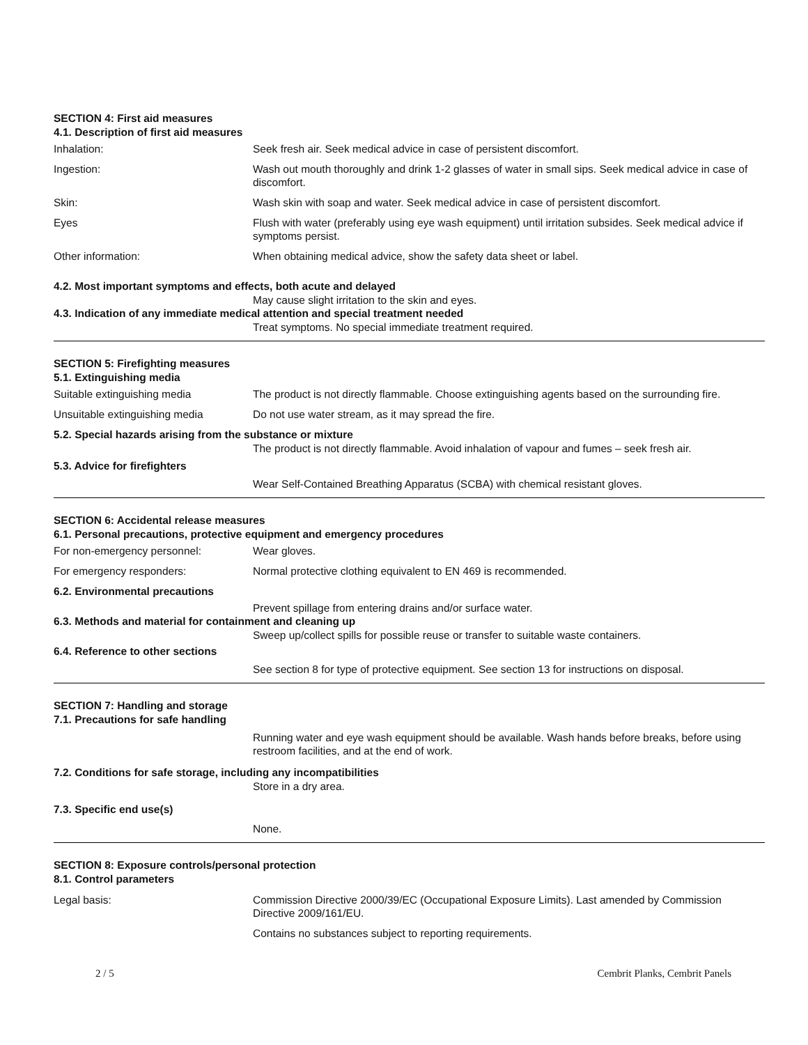SECTION 4: First aid measures
4.1. Description of first aid measures
Inhalation: Seek fresh air. Seek medical advice in case of persistent discomfort.
Ingestion: Wash out mouth thoroughly and drink 1-2 glasses of water in small sips. Seek medical advice in case of discomfort.
Skin: Wash skin with soap and water. Seek medical advice in case of persistent discomfort.
Eyes Flush with water (preferably using eye wash equipment) until irritation subsides. Seek medical advice if symptoms persist.
Other information: When obtaining medical advice, show the safety data sheet or label.
4.2. Most important symptoms and effects, both acute and delayed
May cause slight irritation to the skin and eyes.
4.3. Indication of any immediate medical attention and special treatment needed
Treat symptoms. No special immediate treatment required.
SECTION 5: Firefighting measures
5.1. Extinguishing media
Suitable extinguishing media The product is not directly flammable. Choose extinguishing agents based on the surrounding fire.
Unsuitable extinguishing media Do not use water stream, as it may spread the fire.
5.2. Special hazards arising from the substance or mixture
The product is not directly flammable. Avoid inhalation of vapour and fumes – seek fresh air.
5.3. Advice for firefighters
Wear Self-Contained Breathing Apparatus (SCBA) with chemical resistant gloves.
SECTION 6: Accidental release measures
6.1. Personal precautions, protective equipment and emergency procedures
For non-emergency personnel: Wear gloves.
For emergency responders: Normal protective clothing equivalent to EN 469 is recommended.
6.2. Environmental precautions
Prevent spillage from entering drains and/or surface water.
6.3. Methods and material for containment and cleaning up
Sweep up/collect spills for possible reuse or transfer to suitable waste containers.
6.4. Reference to other sections
See section 8 for type of protective equipment. See section 13 for instructions on disposal.
SECTION 7: Handling and storage
7.1. Precautions for safe handling
Running water and eye wash equipment should be available. Wash hands before breaks, before using restroom facilities, and at the end of work.
7.2. Conditions for safe storage, including any incompatibilities
Store in a dry area.
7.3. Specific end use(s)
None.
SECTION 8: Exposure controls/personal protection
8.1. Control parameters
Legal basis: Commission Directive 2000/39/EC (Occupational Exposure Limits). Last amended by Commission Directive 2009/161/EU.
Contains no substances subject to reporting requirements.
2 / 5 Cembrit Planks, Cembrit Panels